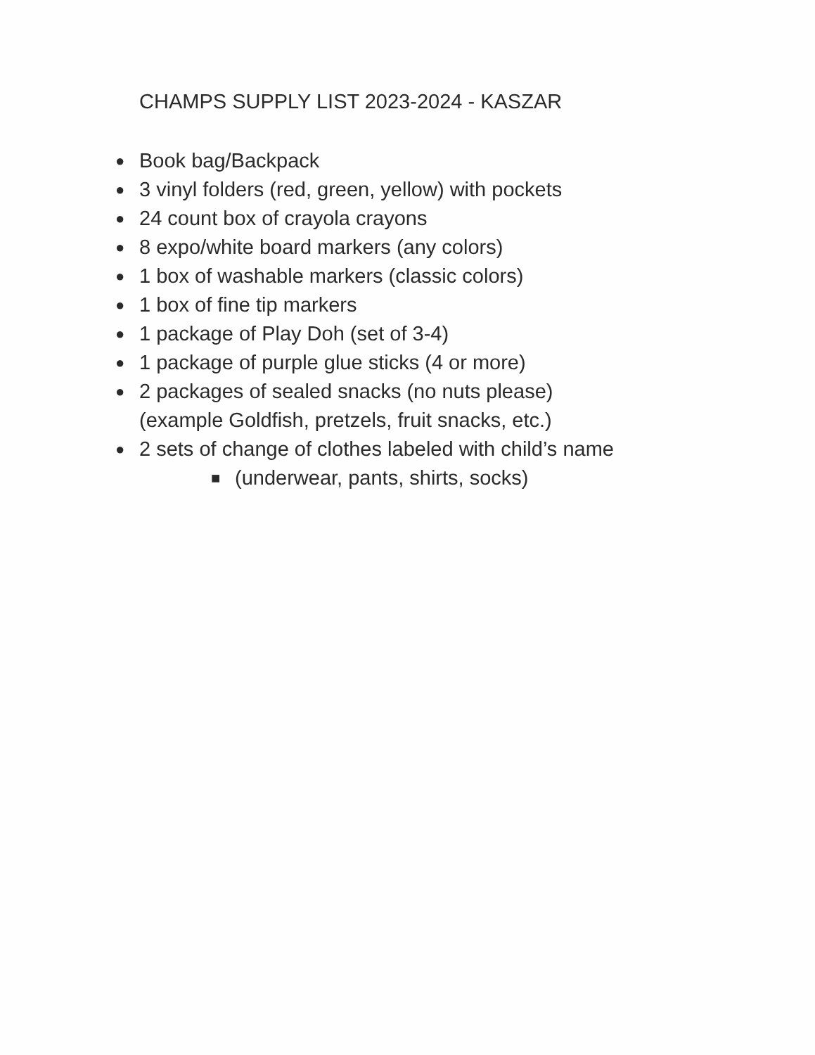CHAMPS SUPPLY LIST 2023-2024 - KASZAR
● Book bag/Backpack
● 3 vinyl folders (red, green, yellow) with pockets
● 24 count box of crayola crayons
● 8 expo/white board markers (any colors)
● 1 box of washable markers (classic colors)
● 1 box of fine tip markers
● 1 package of Play Doh (set of 3-4)
● 1 package of purple glue sticks (4 or more)
● 2 packages of sealed snacks (no nuts please)
(example Goldfish, pretzels, fruit snacks, etc.)
● 2 sets of change of clothes labeled with child’s name
■ (underwear, pants, shirts, socks)